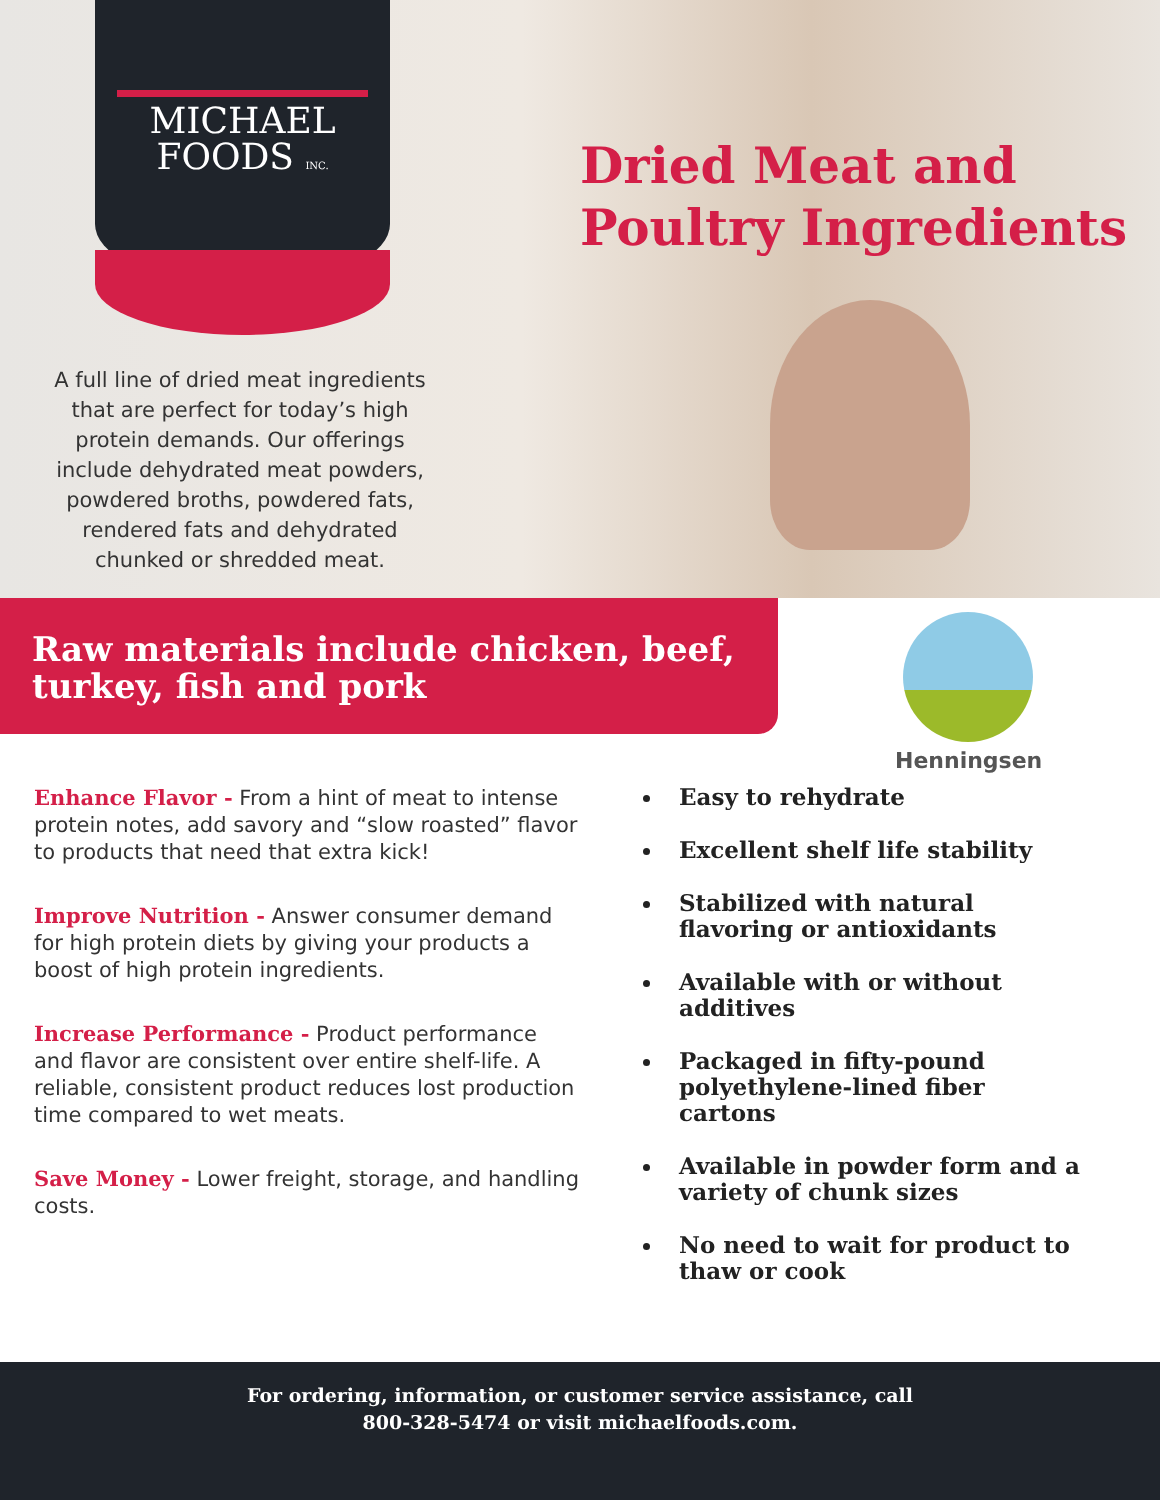MICHAEL
FOODS INC.
A full line of dried meat ingredients that are perfect for today’s high protein demands. Our offerings include dehydrated meat powders, powdered broths, powdered fats, rendered fats and dehydrated chunked or shredded meat.
Dried Meat and
Poultry Ingredients
Raw materials include chicken, beef, turkey, fish and pork
Henningsen
Enhance Flavor - From a hint of meat to intense protein notes, add savory and “slow roasted” flavor to products that need that extra kick!
Improve Nutrition - Answer consumer demand for high protein diets by giving your products a boost of high protein ingredients.
Increase Performance - Product performance and flavor are consistent over entire shelf-life. A reliable, consistent product reduces lost production time compared to wet meats.
Save Money - Lower freight, storage, and handling costs.
Easy to rehydrate
Excellent shelf life stability
Stabilized with natural flavoring or antioxidants
Available with or without additives
Packaged in fifty-pound polyethylene-lined fiber cartons
Available in powder form and a variety of chunk sizes
No need to wait for product to thaw or cook
For ordering, information, or customer service assistance, call
800-328-5474 or visit michaelfoods.com.